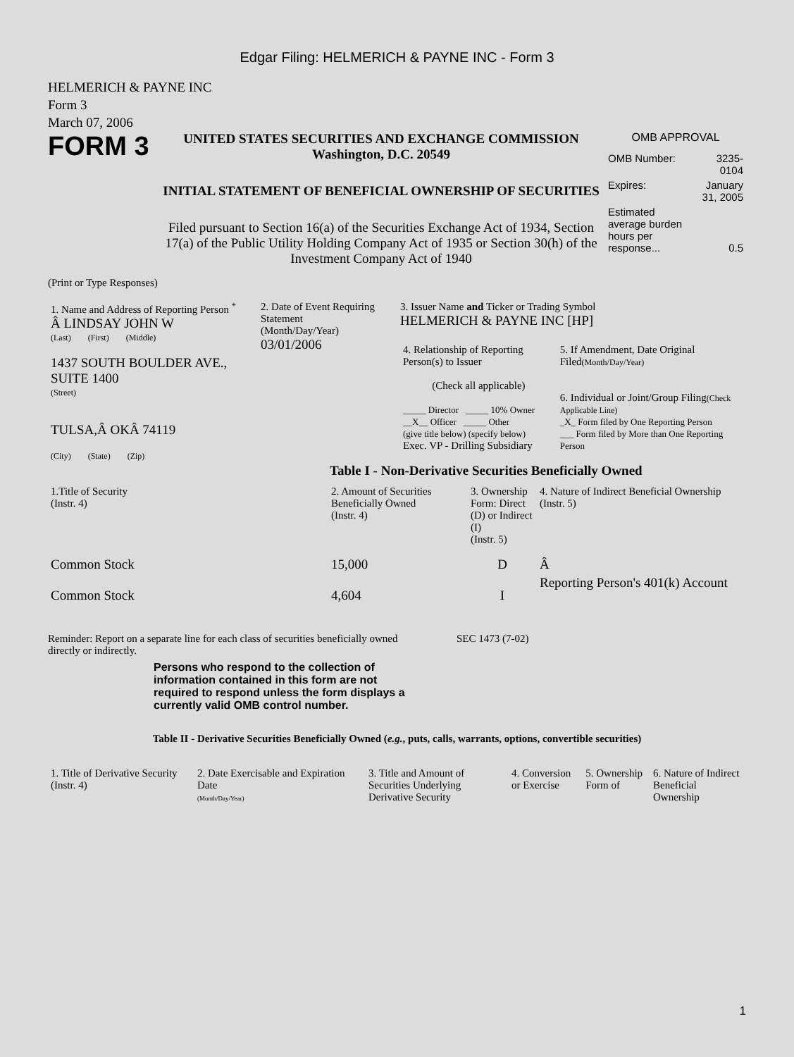Edgar Filing: HELMERICH & PAYNE INC - Form 3
HELMERICH & PAYNE INC
Form 3
March 07, 2006
FORM 3
UNITED STATES SECURITIES AND EXCHANGE COMMISSION
Washington, D.C. 20549
INITIAL STATEMENT OF BENEFICIAL OWNERSHIP OF SECURITIES
Filed pursuant to Section 16(a) of the Securities Exchange Act of 1934, Section 17(a) of the Public Utility Holding Company Act of 1935 or Section 30(h) of the Investment Company Act of 1940
OMB APPROVAL
| OMB Number: | 3235-0104 |
| Expires: | January 31, 2005 |
| Estimated average burden hours per response... | 0.5 |
(Print or Type Responses)
| 1. Name and Address of Reporting Person <sup>*</sup> Â LINDSAY JOHN W (Last) (First) (Middle) 1437 SOUTH BOULDER AVE., SUITE 1400 (Street) TULSA,Â OKÂ 74119 (City) (State) (Zip) | 2. Date of Event Requiring Statement (Month/Day/Year) 03/01/2006 | 3. Issuer Name and Ticker or Trading Symbol HELMERICH & PAYNE INC [HP] / 4. Relationship of Reporting Person(s) to Issuer (Check all applicable) _____ Director _____ 10% Owner __X__ Officer _____ Other (give title below) (specify below) Exec. VP - Drilling Subsidiary / 5. If Amendment, Date Original Filed (Month/Day/Year) 6. Individual or Joint/Group Filing (Check Applicable Line) _X_ Form filed by One Reporting Person ___ Form filed by More than One Reporting Person / |
Table I - Non-Derivative Securities Beneficially Owned
| 1.Title of Security (Instr. 4) | 2. Amount of Securities Beneficially Owned (Instr. 4) | 3. Ownership Form: Direct (D) or Indirect (I) (Instr. 5) | 4. Nature of Indirect Beneficial Ownership (Instr. 5) |
| --- | --- | --- | --- |
| Common Stock | 15,000 | D | Â |
| Common Stock | 4,604 | I | Reporting Person's 401(k) Account |
Reminder: Report on a separate line for each class of securities beneficially owned directly or indirectly.
SEC 1473 (7-02)
Persons who respond to the collection of information contained in this form are not required to respond unless the form displays a currently valid OMB control number.
Table II - Derivative Securities Beneficially Owned (e.g., puts, calls, warrants, options, convertible securities)
| 1. Title of Derivative Security (Instr. 4) | 2. Date Exercisable and Expiration Date (Month/Day/Year) | 3. Title and Amount of Securities Underlying Derivative Security | 4. Conversion or Exercise | 5. Ownership Form of | 6. Nature of Indirect Beneficial Ownership |
| --- | --- | --- | --- | --- | --- |
1